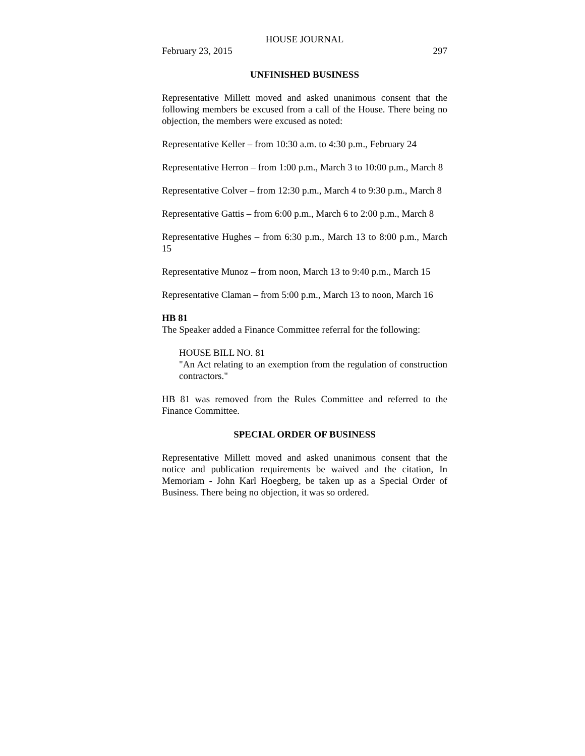HOUSE JOURNAL
February 23, 2015 297
UNFINISHED BUSINESS
Representative Millett moved and asked unanimous consent that the following members be excused from a call of the House. There being no objection, the members were excused as noted:
Representative Keller – from 10:30 a.m. to 4:30 p.m., February 24
Representative Herron – from 1:00 p.m., March 3 to 10:00 p.m., March 8
Representative Colver – from 12:30 p.m., March 4 to 9:30 p.m., March 8
Representative Gattis – from 6:00 p.m., March 6 to 2:00 p.m., March 8
Representative Hughes – from 6:30 p.m., March 13 to 8:00 p.m., March 15
Representative Munoz – from noon, March 13 to 9:40 p.m., March 15
Representative Claman – from 5:00 p.m., March 13 to noon, March 16
HB 81
The Speaker added a Finance Committee referral for the following:
HOUSE BILL NO. 81
"An Act relating to an exemption from the regulation of construction contractors."
HB 81 was removed from the Rules Committee and referred to the Finance Committee.
SPECIAL ORDER OF BUSINESS
Representative Millett moved and asked unanimous consent that the notice and publication requirements be waived and the citation, In Memoriam - John Karl Hoegberg, be taken up as a Special Order of Business. There being no objection, it was so ordered.